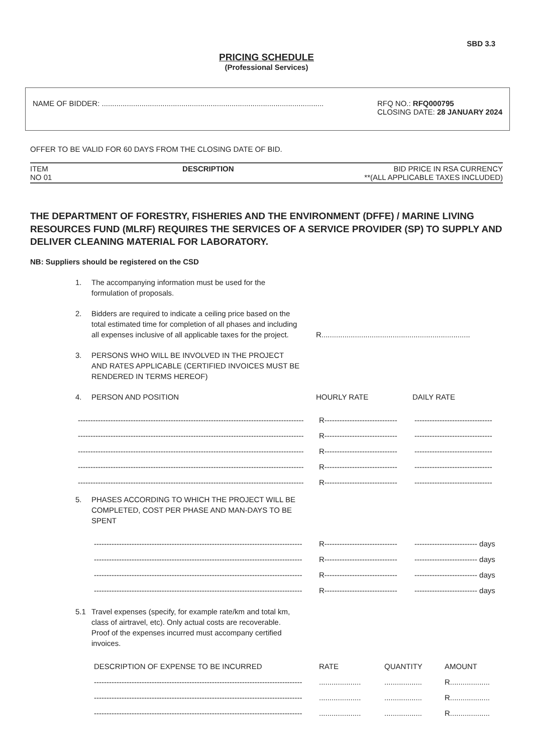SBD 3.3
PRICING SCHEDULE
(Professional Services)
NAME OF BIDDER: ..........................................................................................................
RFQ NO.: RFQ000795
CLOSING DATE: 28 JANUARY 2024
OFFER TO BE VALID FOR 60 DAYS FROM THE CLOSING DATE OF BID.
ITEM
NO 01
DESCRIPTION BID PRICE IN RSA CURRENCY
**(ALL APPLICABLE TAXES INCLUDED)
THE DEPARTMENT OF FORESTRY, FISHERIES AND THE ENVIRONMENT (DFFE) / MARINE LIVING RESOURCES FUND (MLRF) REQUIRES THE SERVICES OF A SERVICE PROVIDER (SP) TO SUPPLY AND DELIVER CLEANING MATERIAL FOR LABORATORY.
NB: Suppliers should be registered on the CSD
1. The accompanying information must be used for the formulation of proposals.
2. Bidders are required to indicate a ceiling price based on the total estimated time for completion of all phases and including all expenses inclusive of all applicable taxes for the project.
R.......................................................................
3. PERSONS WHO WILL BE INVOLVED IN THE PROJECT AND RATES APPLICABLE (CERTIFIED INVOICES MUST BE RENDERED IN TERMS HEREOF)
4. PERSON AND POSITION HOURLY RATE DAILY RATE
------------------------------------------------------------------------------------------ R----------------------------- -------------------------------
------------------------------------------------------------------------------------------ R----------------------------- -------------------------------
------------------------------------------------------------------------------------------ R----------------------------- -------------------------------
------------------------------------------------------------------------------------------ R----------------------------- -------------------------------
------------------------------------------------------------------------------------------ R----------------------------- -------------------------------
5. PHASES ACCORDING TO WHICH THE PROJECT WILL BE COMPLETED, COST PER PHASE AND MAN-DAYS TO BE SPENT
----------------------------------------------------------------------------------- R----------------------------- ------------------------- days
----------------------------------------------------------------------------------- R----------------------------- ------------------------- days
----------------------------------------------------------------------------------- R----------------------------- ------------------------- days
----------------------------------------------------------------------------------- R----------------------------- ------------------------- days
5.1 Travel expenses (specify, for example rate/km and total km, class of airtravel, etc). Only actual costs are recoverable. Proof of the expenses incurred must accompany certified invoices.
DESCRIPTION OF EXPENSE TO BE INCURRED RATE QUANTITY AMOUNT
-----------------------------------------------------------------------------------...................................... R...................
-----------------------------------------------------------------------------------...................................... R...................
-----------------------------------------------------------------------------------...................................... R...................